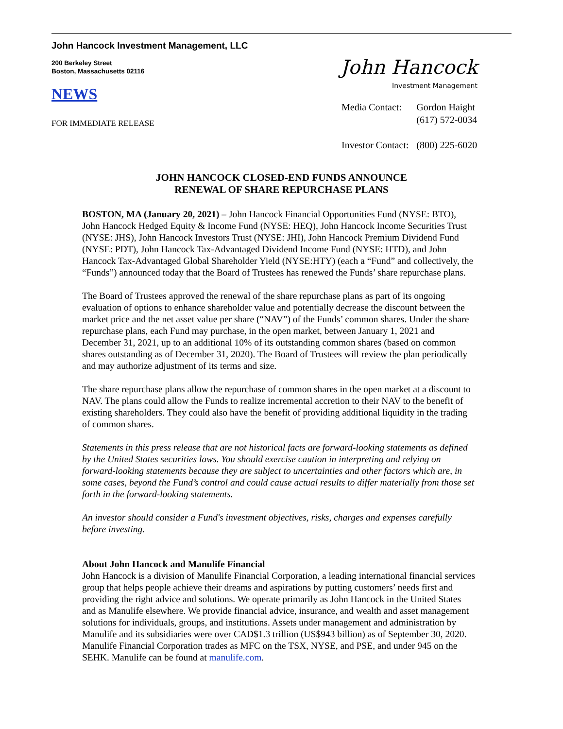John Hancock Investment Management, LLC
200 Berkeley Street
Boston, Massachusetts 02116
NEWS
FOR IMMEDIATE RELEASE
John Hancock
Investment Management
| Media Contact: | Gordon Haight (617) 572-0034 |
| Investor Contact: | (800) 225-6020 |
JOHN HANCOCK CLOSED-END FUNDS ANNOUNCE
RENEWAL OF SHARE REPURCHASE PLANS
BOSTON, MA (January 20, 2021) – John Hancock Financial Opportunities Fund (NYSE: BTO), John Hancock Hedged Equity & Income Fund (NYSE: HEQ), John Hancock Income Securities Trust (NYSE: JHS), John Hancock Investors Trust (NYSE: JHI), John Hancock Premium Dividend Fund (NYSE: PDT), John Hancock Tax-Advantaged Dividend Income Fund (NYSE: HTD), and John Hancock Tax-Advantaged Global Shareholder Yield (NYSE:HTY) (each a “Fund” and collectively, the “Funds”) announced today that the Board of Trustees has renewed the Funds’ share repurchase plans.
The Board of Trustees approved the renewal of the share repurchase plans as part of its ongoing evaluation of options to enhance shareholder value and potentially decrease the discount between the market price and the net asset value per share (“NAV”) of the Funds’ common shares. Under the share repurchase plans, each Fund may purchase, in the open market, between January 1, 2021 and December 31, 2021, up to an additional 10% of its outstanding common shares (based on common shares outstanding as of December 31, 2020). The Board of Trustees will review the plan periodically and may authorize adjustment of its terms and size.
The share repurchase plans allow the repurchase of common shares in the open market at a discount to NAV. The plans could allow the Funds to realize incremental accretion to their NAV to the benefit of existing shareholders. They could also have the benefit of providing additional liquidity in the trading of common shares.
Statements in this press release that are not historical facts are forward-looking statements as defined by the United States securities laws. You should exercise caution in interpreting and relying on forward-looking statements because they are subject to uncertainties and other factors which are, in some cases, beyond the Fund’s control and could cause actual results to differ materially from those set forth in the forward-looking statements.
An investor should consider a Fund's investment objectives, risks, charges and expenses carefully before investing.
About John Hancock and Manulife Financial
John Hancock is a division of Manulife Financial Corporation, a leading international financial services group that helps people achieve their dreams and aspirations by putting customers’ needs first and providing the right advice and solutions. We operate primarily as John Hancock in the United States and as Manulife elsewhere. We provide financial advice, insurance, and wealth and asset management solutions for individuals, groups, and institutions. Assets under management and administration by Manulife and its subsidiaries were over CAD$1.3 trillion (US$943 billion) as of September 30, 2020. Manulife Financial Corporation trades as MFC on the TSX, NYSE, and PSE, and under 945 on the SEHK. Manulife can be found at manulife.com.